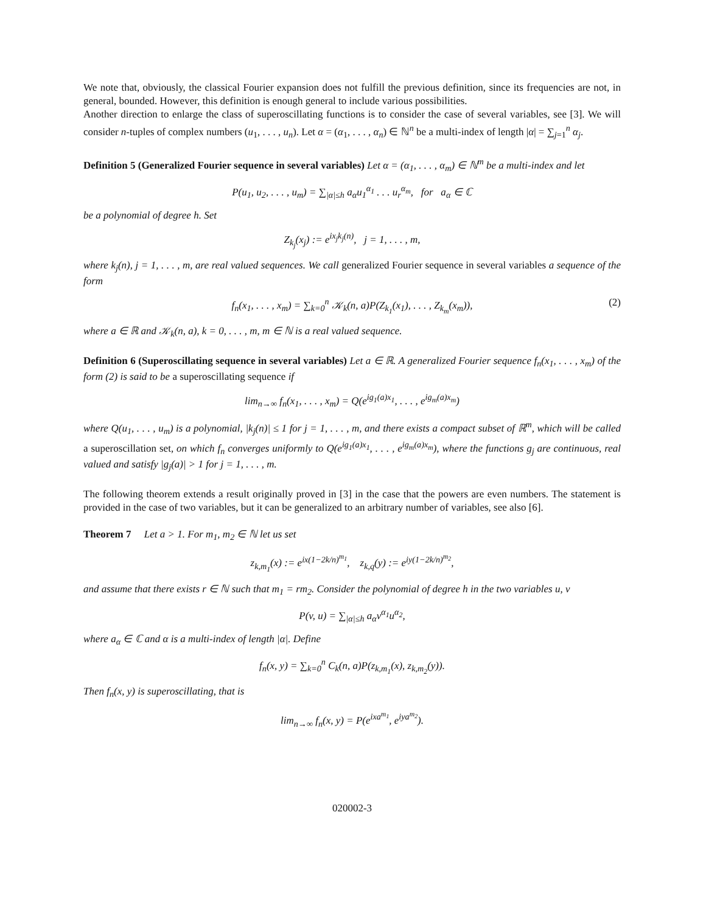We note that, obviously, the classical Fourier expansion does not fulfill the previous definition, since its frequencies are not, in general, bounded. However, this definition is enough general to include various possibilities.
Another direction to enlarge the class of superoscillating functions is to consider the case of several variables, see [3]. We will consider n-tuples of complex numbers (u<sub>1</sub>, . . . , u<sub>n</sub>). Let α = (α<sub>1</sub>, . . . , α<sub>n</sub>) ∈ ℕ<sup>n</sup> be a multi-index of length |α| = ∑<sub>j=1</sub><sup>n</sup> α<sub>j</sub>.
Definition 5 (Generalized Fourier sequence in several variables) Let α = (α<sub>1</sub>, . . . , α<sub>m</sub>) ∈ ℕ<sup>m</sup> be a multi-index and let
P(u<sub>1</sub>, u<sub>2</sub>, . . . , u<sub>m</sub>) = ∑<sub>|α|≤h</sub> a<sub>α</sub>u<sub>1</sub><sup>α<sub>1</sub></sup> . . . u<sub>r</sub><sup>α<sub>m</sub></sup>, for a<sub>α</sub> ∈ ℂ
be a polynomial of degree h. Set
Z<sub>k<sub>j</sub></sub>(x<sub>j</sub>) := e<sup>ix<sub>j</sub>k<sub>j</sub>(n)</sup>, j = 1, . . . , m,
where k<sub>j</sub>(n), j = 1, . . . , m, are real valued sequences. We call generalized Fourier sequence in several variables a sequence of the form
f<sub>n</sub>(x<sub>1</sub>, . . . , x<sub>m</sub>) = ∑<sub>k=0</sub><sup>n</sup> 𝒦<sub>k</sub>(n, a)P(Z<sub>k<sub>1</sub></sub>(x<sub>1</sub>), . . . , Z<sub>k<sub>m</sub></sub>(x<sub>m</sub>)), (2)
where a ∈ ℝ and 𝒦<sub>k</sub>(n, a), k = 0, . . . , m, m ∈ ℕ is a real valued sequence.
Definition 6 (Superoscillating sequence in several variables) Let a ∈ ℝ. A generalized Fourier sequence f<sub>n</sub>(x<sub>1</sub>, . . . , x<sub>m</sub>) of the form (2) is said to be a superoscillating sequence if
lim<sub>n→∞</sub> f<sub>n</sub>(x<sub>1</sub>, . . . , x<sub>m</sub>) = Q(e<sup>ig<sub>1</sub>(a)x<sub>1</sub></sup>, . . . , e<sup>ig<sub>m</sub>(a)x<sub>m</sub></sup>)
where Q(u<sub>1</sub>, . . . , u<sub>m</sub>) is a polynomial, |k<sub>j</sub>(n)| ≤ 1 for j = 1, . . . , m, and there exists a compact subset of ℝ<sup>m</sup>, which will be called a superoscillation set, on which f<sub>n</sub> converges uniformly to Q(e<sup>ig<sub>1</sub>(a)x<sub>1</sub></sup>, . . . , e<sup>ig<sub>m</sub>(a)x<sub>m</sub></sup>), where the functions g<sub>j</sub> are continuous, real valued and satisfy |g<sub>j</sub>(a)| > 1 for j = 1, . . . , m.
The following theorem extends a result originally proved in [3] in the case that the powers are even numbers. The statement is provided in the case of two variables, but it can be generalized to an arbitrary number of variables, see also [6].
Theorem 7 Let a > 1. For m<sub>1</sub>, m<sub>2</sub> ∈ ℕ let us set
z<sub>k,m<sub>1</sub></sub>(x) := e<sup>ix(1−2k/n)<sup>m<sub>1</sub></sup></sup>, z<sub>k,q</sub>(y) := e<sup>iy(1−2k/n)<sup>m<sub>2</sub></sup></sup>,
and assume that there exists r ∈ ℕ such that m<sub>1</sub> = rm<sub>2</sub>. Consider the polynomial of degree h in the two variables u, v
P(v, u) = ∑<sub>|α|≤h</sub> a<sub>α</sub>v<sup>α<sub>1</sub></sup>u<sup>α<sub>2</sub></sup>,
where a<sub>α</sub> ∈ ℂ and α is a multi-index of length |α|. Define
f<sub>n</sub>(x, y) = ∑<sub>k=0</sub><sup>n</sup> C<sub>k</sub>(n, a)P(z<sub>k,m<sub>1</sub></sub>(x), z<sub>k,m<sub>2</sub></sub>(y)).
Then f<sub>n</sub>(x, y) is superoscillating, that is
lim<sub>n→∞</sub> f<sub>n</sub>(x, y) = P(e<sup>ixa<sup>m<sub>1</sub></sup></sup>, e<sup>iya<sup>m<sub>2</sub></sup></sup>).
020002-3